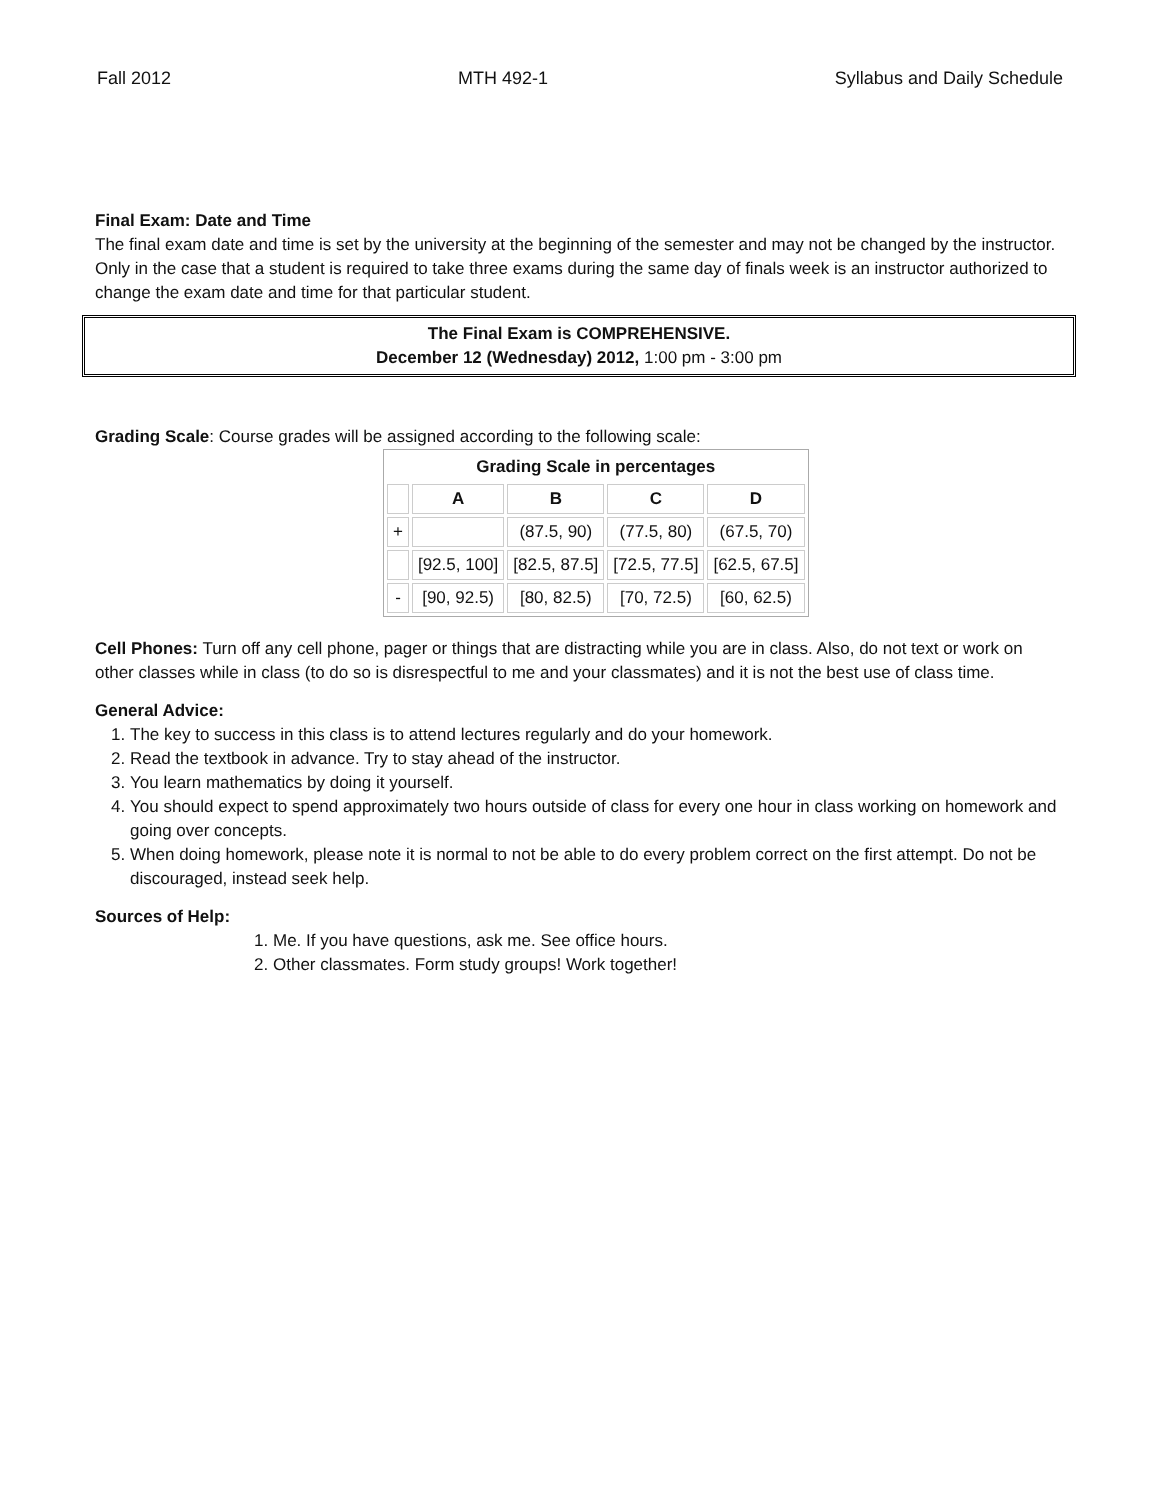Fall 2012 MTH 492-1 Syllabus and Daily Schedule
Final Exam: Date and Time
The final exam date and time is set by the university at the beginning of the semester and may not be changed by the instructor. Only in the case that a student is required to take three exams during the same day of finals week is an instructor authorized to change the exam date and time for that particular student.
The Final Exam is COMPREHENSIVE.
December 12 (Wednesday) 2012, 1:00 pm - 3:00 pm
Grading Scale: Course grades will be assigned according to the following scale:
| Grading Scale in percentages | | | | |
| --- | --- | --- | --- | --- |
| | A | B | C | D |
| + | | (87.5, 90) | (77.5, 80) | (67.5, 70) |
| | [92.5, 100] | [82.5, 87.5] | [72.5, 77.5] | [62.5, 67.5] |
| - | [90, 92.5) | [80, 82.5) | [70, 72.5) | [60, 62.5) |
Cell Phones: Turn off any cell phone, pager or things that are distracting while you are in class. Also, do not text or work on other classes while in class (to do so is disrespectful to me and your classmates) and it is not the best use of class time.
General Advice:
1. The key to success in this class is to attend lectures regularly and do your homework.
2. Read the textbook in advance. Try to stay ahead of the instructor.
3. You learn mathematics by doing it yourself.
4. You should expect to spend approximately two hours outside of class for every one hour in class working on homework and going over concepts.
5. When doing homework, please note it is normal to not be able to do every problem correct on the first attempt. Do not be discouraged, instead seek help.
Sources of Help:
1. Me. If you have questions, ask me. See office hours.
2. Other classmates. Form study groups! Work together!